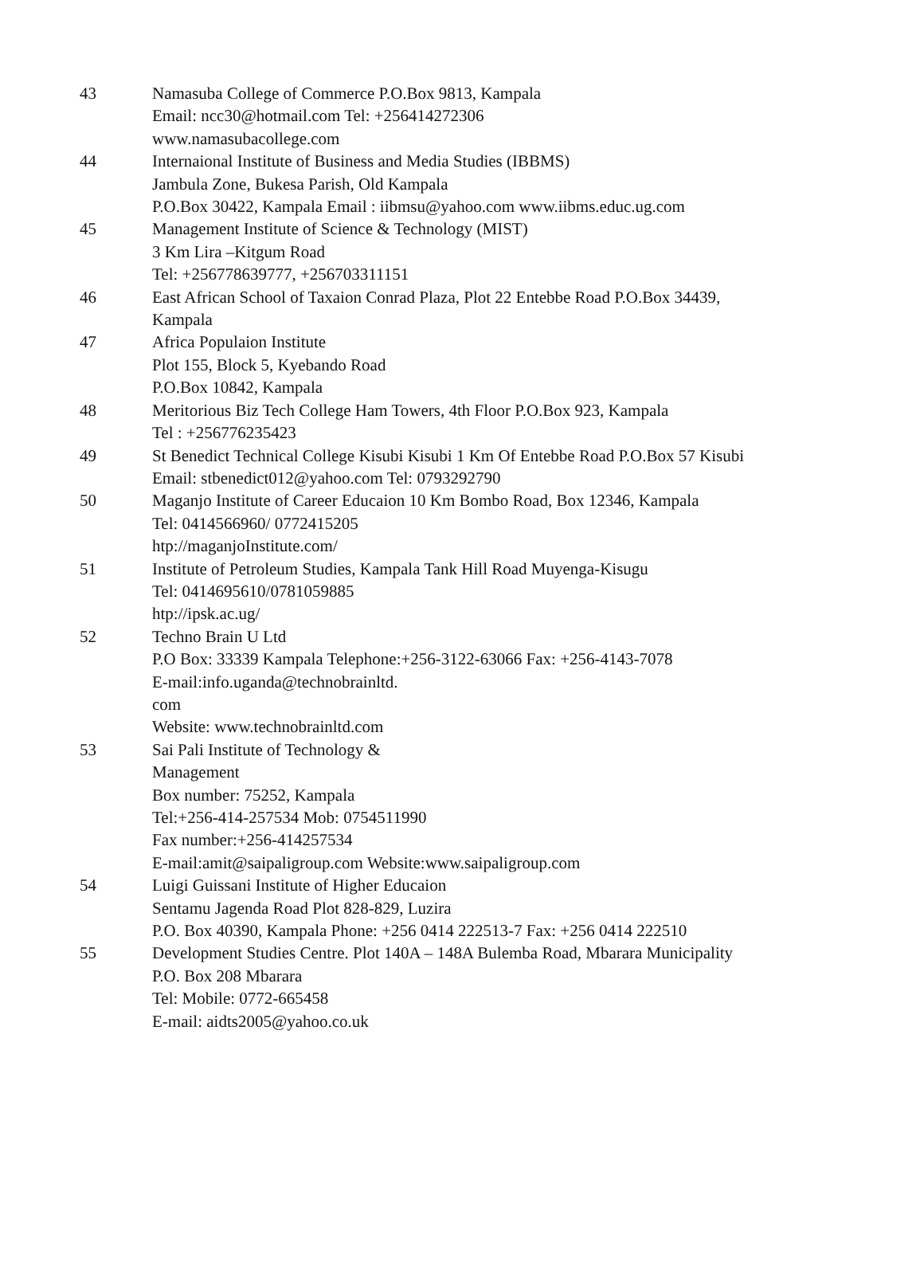| 43 | Namasuba College of Commerce P.O.Box 9813, Kampala Email: ncc30@hotmail.com Tel: +256414272306 www.namasubacollege.com |
| 44 | Internaional Institute of Business and Media Studies (IBBMS) Jambula Zone, Bukesa Parish, Old Kampala P.O.Box 30422, Kampala Email : iibmsu@yahoo.com www.iibms.educ.ug.com |
| 45 | Management Institute of Science & Technology (MIST) 3 Km Lira –Kitgum Road Tel: +256778639777, +256703311151 |
| 46 | East African School of Taxaion Conrad Plaza, Plot 22 Entebbe Road P.O.Box 34439, Kampala |
| 47 | Africa Populaion Institute Plot 155, Block 5, Kyebando Road P.O.Box 10842, Kampala |
| 48 | Meritorious Biz Tech College Ham Towers, 4th Floor P.O.Box 923, Kampala Tel : +256776235423 |
| 49 | St Benedict Technical College Kisubi Kisubi 1 Km Of Entebbe Road P.O.Box 57 Kisubi Email: stbenedict012@yahoo.com Tel: 0793292790 |
| 50 | Maganjo Institute of Career Educaion 10 Km Bombo Road, Box 12346, Kampala Tel: 0414566960/ 0772415205 htp://maganjoInstitute.com/ |
| 51 | Institute of Petroleum Studies, Kampala Tank Hill Road Muyenga-Kisugu Tel: 0414695610/0781059885 htp://ipsk.ac.ug/ |
| 52 | Techno Brain U Ltd P.O Box: 33339 Kampala Telephone:+256-3122-63066 Fax: +256-4143-7078 E-mail:info.uganda@technobrainltd. com Website: www.technobrainltd.com |
| 53 | Sai Pali Institute of Technology & Management Box number: 75252, Kampala Tel:+256-414-257534 Mob: 0754511990 Fax number:+256-414257534 E-mail:amit@saipaligroup.com Website:www.saipaligroup.com |
| 54 | Luigi Guissani Institute of Higher Educaion Sentamu Jagenda Road Plot 828-829, Luzira P.O. Box 40390, Kampala Phone: +256 0414 222513-7 Fax: +256 0414 222510 |
| 55 | Development Studies Centre. Plot 140A – 148A Bulemba Road, Mbarara Municipality P.O. Box 208 Mbarara Tel: Mobile: 0772-665458 E-mail: aidts2005@yahoo.co.uk |